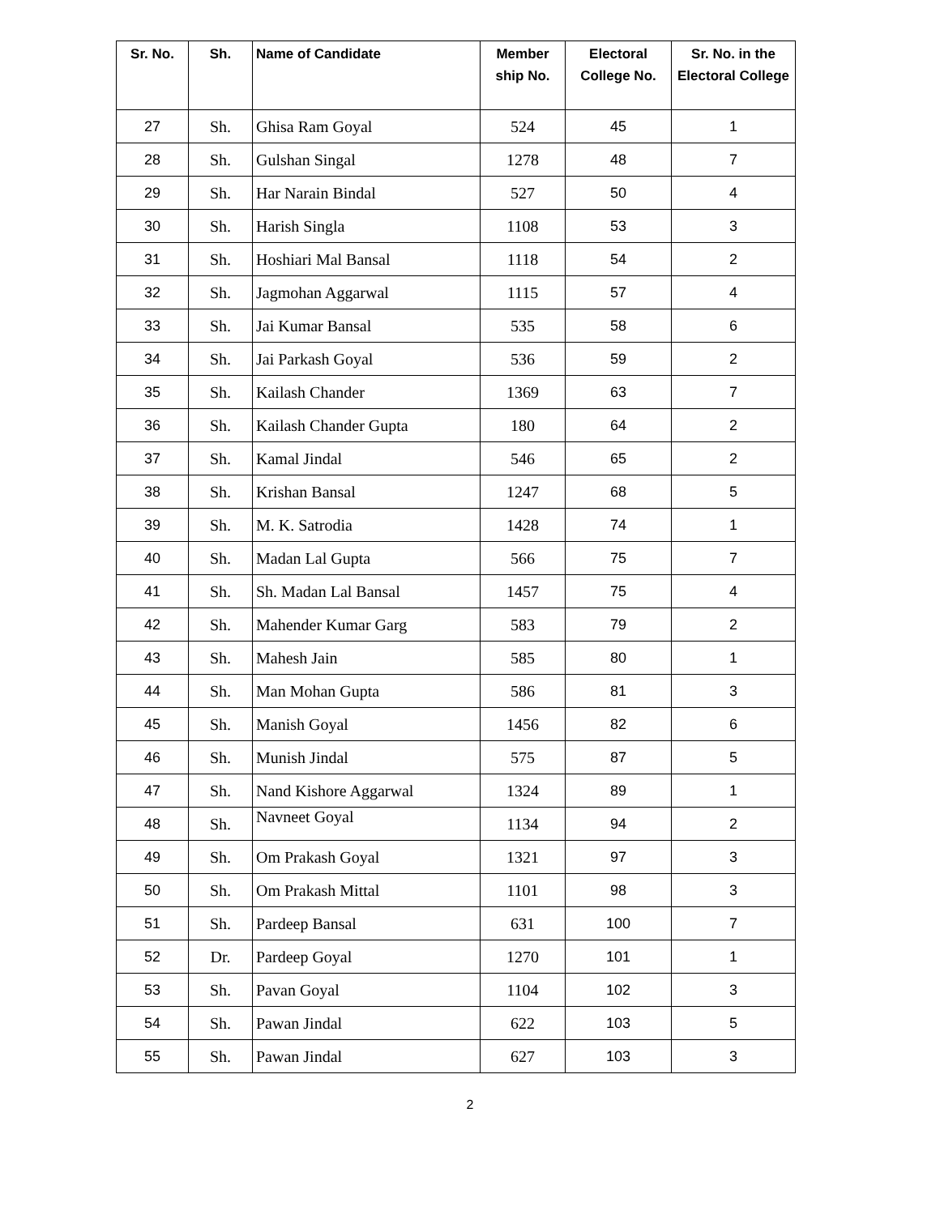| Sr. No. | Sh. | Name of Candidate | Member ship No. | Electoral College No. | Sr. No. in the Electoral College |
| --- | --- | --- | --- | --- | --- |
| 27 | Sh. | Ghisa Ram Goyal | 524 | 45 | 1 |
| 28 | Sh. | Gulshan Singal | 1278 | 48 | 7 |
| 29 | Sh. | Har Narain Bindal | 527 | 50 | 4 |
| 30 | Sh. | Harish Singla | 1108 | 53 | 3 |
| 31 | Sh. | Hoshiari Mal Bansal | 1118 | 54 | 2 |
| 32 | Sh. | Jagmohan Aggarwal | 1115 | 57 | 4 |
| 33 | Sh. | Jai Kumar Bansal | 535 | 58 | 6 |
| 34 | Sh. | Jai Parkash Goyal | 536 | 59 | 2 |
| 35 | Sh. | Kailash Chander | 1369 | 63 | 7 |
| 36 | Sh. | Kailash Chander Gupta | 180 | 64 | 2 |
| 37 | Sh. | Kamal Jindal | 546 | 65 | 2 |
| 38 | Sh. | Krishan Bansal | 1247 | 68 | 5 |
| 39 | Sh. | M. K. Satrodia | 1428 | 74 | 1 |
| 40 | Sh. | Madan Lal Gupta | 566 | 75 | 7 |
| 41 | Sh. | Sh. Madan Lal Bansal | 1457 | 75 | 4 |
| 42 | Sh. | Mahender Kumar Garg | 583 | 79 | 2 |
| 43 | Sh. | Mahesh Jain | 585 | 80 | 1 |
| 44 | Sh. | Man Mohan Gupta | 586 | 81 | 3 |
| 45 | Sh. | Manish Goyal | 1456 | 82 | 6 |
| 46 | Sh. | Munish Jindal | 575 | 87 | 5 |
| 47 | Sh. | Nand Kishore Aggarwal | 1324 | 89 | 1 |
| 48 | Sh. | Navneet Goyal | 1134 | 94 | 2 |
| 49 | Sh. | Om Prakash Goyal | 1321 | 97 | 3 |
| 50 | Sh. | Om Prakash Mittal | 1101 | 98 | 3 |
| 51 | Sh. | Pardeep Bansal | 631 | 100 | 7 |
| 52 | Dr. | Pardeep Goyal | 1270 | 101 | 1 |
| 53 | Sh. | Pavan Goyal | 1104 | 102 | 3 |
| 54 | Sh. | Pawan Jindal | 622 | 103 | 5 |
| 55 | Sh. | Pawan Jindal | 627 | 103 | 3 |
2